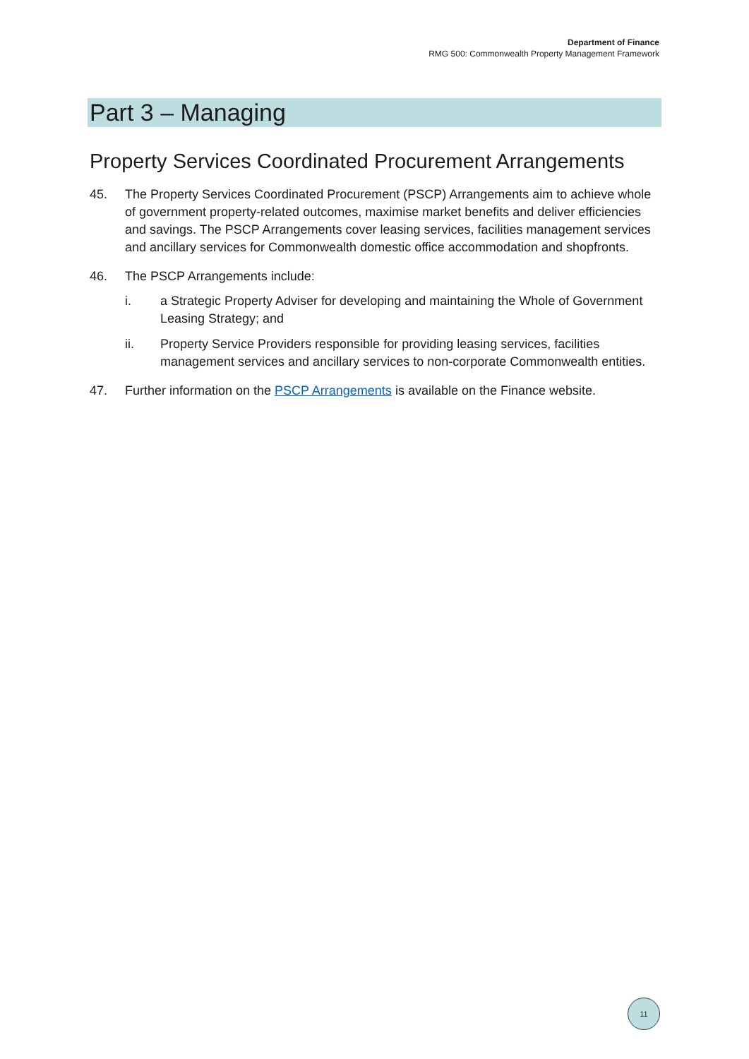Department of Finance
RMG 500: Commonwealth Property Management Framework
Part 3 – Managing
Property Services Coordinated Procurement Arrangements
45. The Property Services Coordinated Procurement (PSCP) Arrangements aim to achieve whole of government property-related outcomes, maximise market benefits and deliver efficiencies and savings. The PSCP Arrangements cover leasing services, facilities management services and ancillary services for Commonwealth domestic office accommodation and shopfronts.
46. The PSCP Arrangements include:
i. a Strategic Property Adviser for developing and maintaining the Whole of Government Leasing Strategy; and
ii. Property Service Providers responsible for providing leasing services, facilities management services and ancillary services to non-corporate Commonwealth entities.
47. Further information on the PSCP Arrangements is available on the Finance website.
11